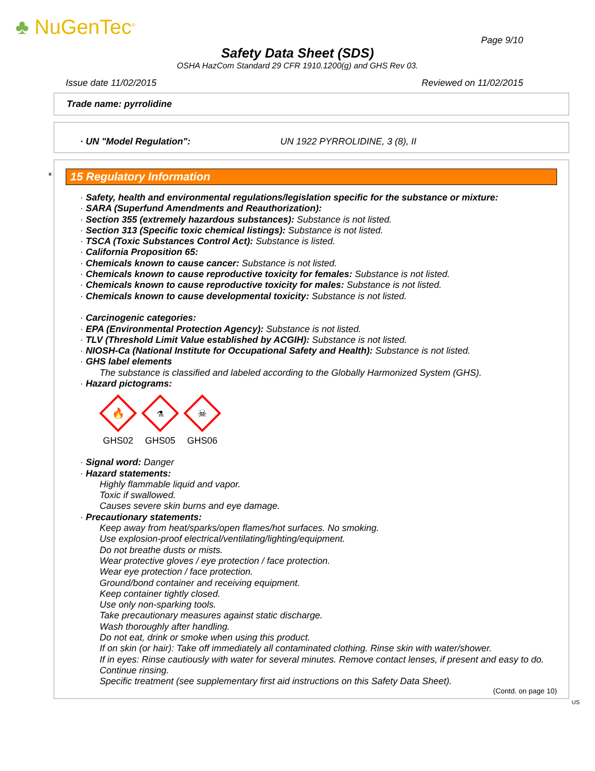♣ NuGenTec<sup>®</sup>
Page 9/10
Safety Data Sheet (SDS)
OSHA HazCom Standard 29 CFR 1910.1200(g) and GHS Rev 03.
Issue date 11/02/2015 Reviewed on 11/02/2015
Trade name: pyrrolidine
· UN "Model Regulation": UN 1922 PYRROLIDINE, 3 (8), II
*
15 Regulatory Information
· Safety, health and environmental regulations/legislation specific for the substance or mixture:
· SARA (Superfund Amendments and Reauthorization):
· Section 355 (extremely hazardous substances): Substance is not listed.
· Section 313 (Specific toxic chemical listings): Substance is not listed.
· TSCA (Toxic Substances Control Act): Substance is listed.
· California Proposition 65:
· Chemicals known to cause cancer: Substance is not listed.
· Chemicals known to cause reproductive toxicity for females: Substance is not listed.
· Chemicals known to cause reproductive toxicity for males: Substance is not listed.
· Chemicals known to cause developmental toxicity: Substance is not listed.
· Carcinogenic categories:
· EPA (Environmental Protection Agency): Substance is not listed.
· TLV (Threshold Limit Value established by ACGIH): Substance is not listed.
· NIOSH-Ca (National Institute for Occupational Safety and Health): Substance is not listed.
· GHS label elements
The substance is classified and labeled according to the Globally Harmonized System (GHS).
· Hazard pictograms:
🔥
GHS02
⚗
GHS05
☠
GHS06
· Signal word: Danger
· Hazard statements:
Highly flammable liquid and vapor.
Toxic if swallowed.
Causes severe skin burns and eye damage.
· Precautionary statements:
Keep away from heat/sparks/open flames/hot surfaces. No smoking.
Use explosion-proof electrical/ventilating/lighting/equipment.
Do not breathe dusts or mists.
Wear protective gloves / eye protection / face protection.
Wear eye protection / face protection.
Ground/bond container and receiving equipment.
Keep container tightly closed.
Use only non-sparking tools.
Take precautionary measures against static discharge.
Wash thoroughly after handling.
Do not eat, drink or smoke when using this product.
If on skin (or hair): Take off immediately all contaminated clothing. Rinse skin with water/shower.
If in eyes: Rinse cautiously with water for several minutes. Remove contact lenses, if present and easy to do. Continue rinsing.
Specific treatment (see supplementary first aid instructions on this Safety Data Sheet).
(Contd. on page 10)
US